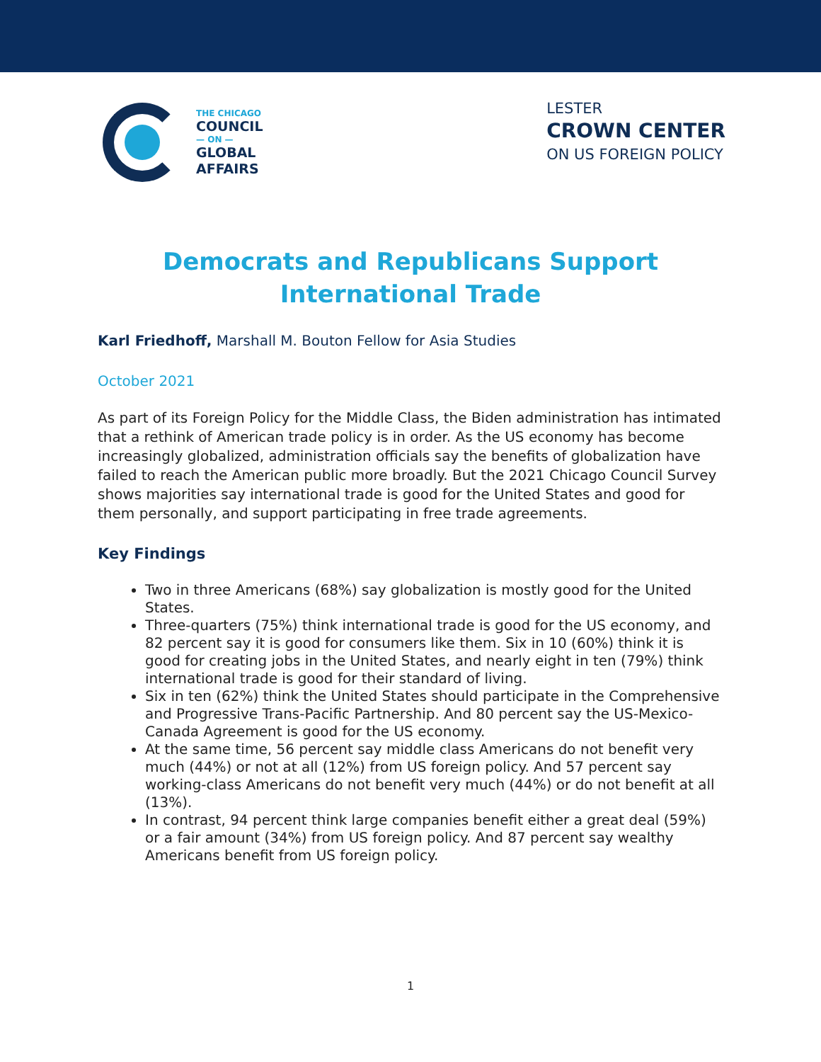THE CHICAGO
COUNCIL
— ON —
GLOBAL
AFFAIRS
LESTER
CROWN CENTER
ON US FOREIGN POLICY
Democrats and Republicans Support
International Trade
Karl Friedhoff, Marshall M. Bouton Fellow for Asia Studies
October 2021
As part of its Foreign Policy for the Middle Class, the Biden administration has intimated that a rethink of American trade policy is in order. As the US economy has become increasingly globalized, administration officials say the benefits of globalization have failed to reach the American public more broadly. But the 2021 Chicago Council Survey shows majorities say international trade is good for the United States and good for them personally, and support participating in free trade agreements.
Key Findings
Two in three Americans (68%) say globalization is mostly good for the United States.
Three-quarters (75%) think international trade is good for the US economy, and 82 percent say it is good for consumers like them. Six in 10 (60%) think it is good for creating jobs in the United States, and nearly eight in ten (79%) think international trade is good for their standard of living.
Six in ten (62%) think the United States should participate in the Comprehensive and Progressive Trans-Pacific Partnership. And 80 percent say the US-Mexico-Canada Agreement is good for the US economy.
At the same time, 56 percent say middle class Americans do not benefit very much (44%) or not at all (12%) from US foreign policy. And 57 percent say working-class Americans do not benefit very much (44%) or do not benefit at all (13%).
In contrast, 94 percent think large companies benefit either a great deal (59%) or a fair amount (34%) from US foreign policy. And 87 percent say wealthy Americans benefit from US foreign policy.
1